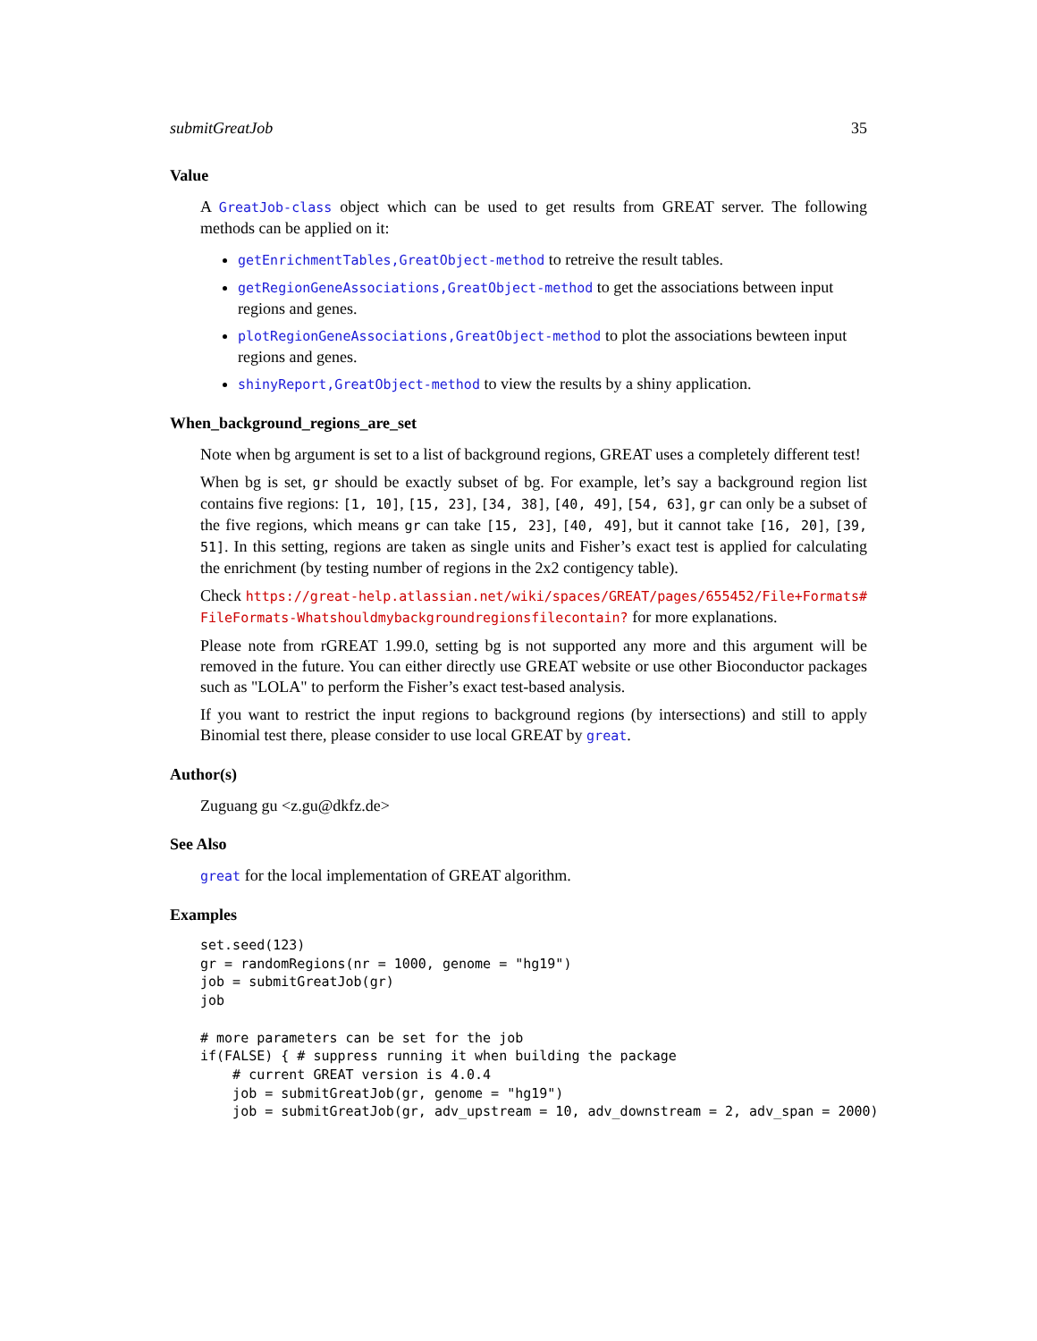submitGreatJob 35
Value
A GreatJob-class object which can be used to get results from GREAT server. The following methods can be applied on it:
getEnrichmentTables,GreatObject-method to retreive the result tables.
getRegionGeneAssociations,GreatObject-method to get the associations between input regions and genes.
plotRegionGeneAssociations,GreatObject-method to plot the associations bewteen input regions and genes.
shinyReport,GreatObject-method to view the results by a shiny application.
When_background_regions_are_set
Note when bg argument is set to a list of background regions, GREAT uses a completely different test!
When bg is set, gr should be exactly subset of bg. For example, let’s say a background region list contains five regions: [1, 10], [15, 23], [34, 38], [40, 49], [54, 63], gr can only be a subset of the five regions, which means gr can take [15, 23], [40, 49], but it cannot take [16, 20], [39, 51]. In this setting, regions are taken as single units and Fisher’s exact test is applied for calculating the enrichment (by testing number of regions in the 2x2 contigency table).
Check https://great-help.atlassian.net/wiki/spaces/GREAT/pages/655452/File+Formats# FileFormats-Whatshouldmybackgroundregionsfilecontain? for more explanations.
Please note from rGREAT 1.99.0, setting bg is not supported any more and this argument will be removed in the future. You can either directly use GREAT website or use other Bioconductor packages such as "LOLA" to perform the Fisher’s exact test-based analysis.
If you want to restrict the input regions to background regions (by intersections) and still to apply Binomial test there, please consider to use local GREAT by great.
Author(s)
Zuguang gu <z.gu@dkfz.de>
See Also
great for the local implementation of GREAT algorithm.
Examples
set.seed(123)
gr = randomRegions(nr = 1000, genome = "hg19")
job = submitGreatJob(gr)
job

# more parameters can be set for the job
if(FALSE) { # suppress running it when building the package
    # current GREAT version is 4.0.4
    job = submitGreatJob(gr, genome = "hg19")
    job = submitGreatJob(gr, adv_upstream = 10, adv_downstream = 2, adv_span = 2000)